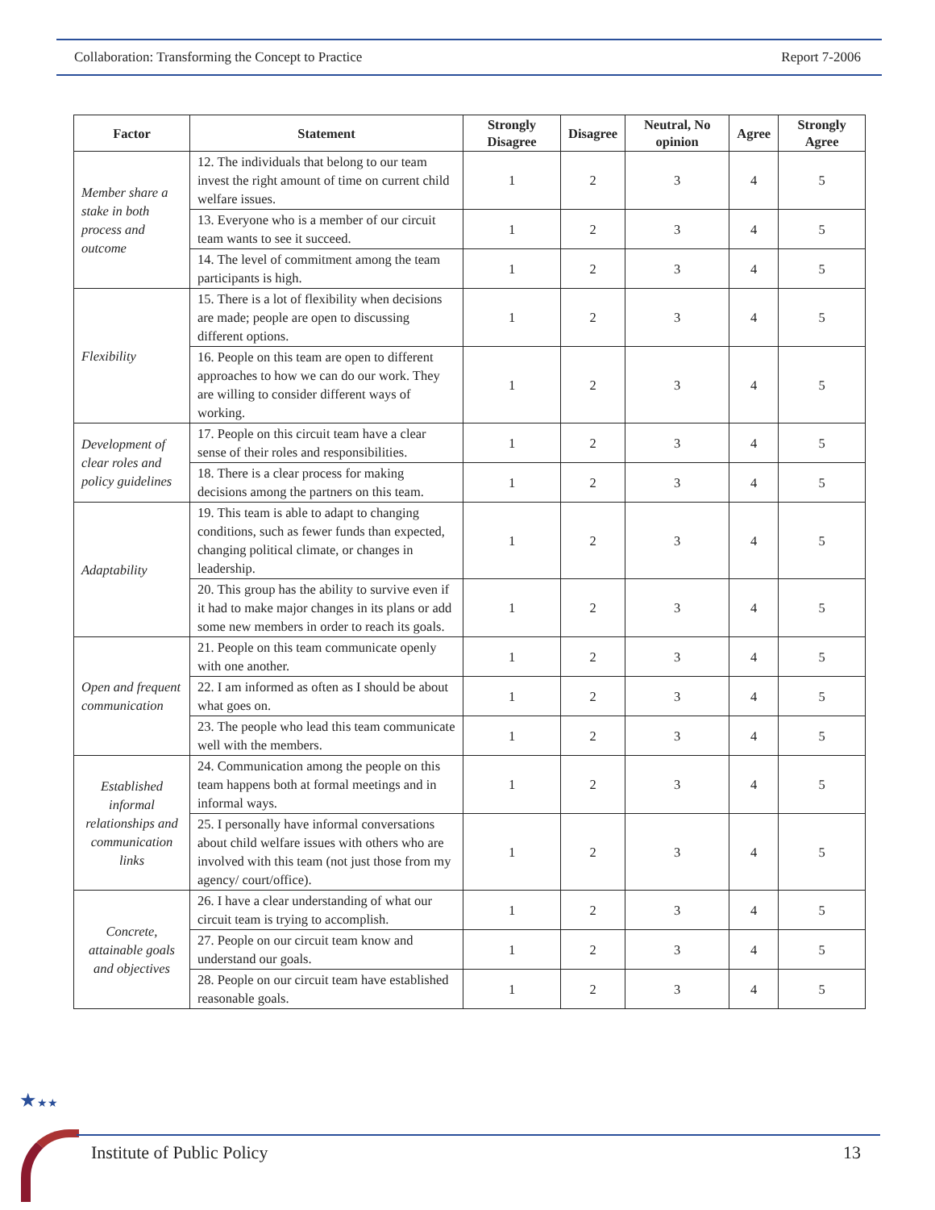Collaboration: Transforming the Concept to Practice Report 7-2006
| Factor | Statement | Strongly Disagree | Disagree | Neutral, No opinion | Agree | Strongly Agree |
| --- | --- | --- | --- | --- | --- | --- |
| Member share a stake in both process and outcome | 12. The individuals that belong to our team invest the right amount of time on current child welfare issues. | 1 | 2 | 3 | 4 | 5 |
| | 13. Everyone who is a member of our circuit team wants to see it succeed. | 1 | 2 | 3 | 4 | 5 |
| | 14. The level of commitment among the team participants is high. | 1 | 2 | 3 | 4 | 5 |
| Flexibility | 15. There is a lot of flexibility when decisions are made; people are open to discussing different options. | 1 | 2 | 3 | 4 | 5 |
| | 16. People on this team are open to different approaches to how we can do our work. They are willing to consider different ways of working. | 1 | 2 | 3 | 4 | 5 |
| Development of clear roles and policy guidelines | 17. People on this circuit team have a clear sense of their roles and responsibilities. | 1 | 2 | 3 | 4 | 5 |
| | 18. There is a clear process for making decisions among the partners on this team. | 1 | 2 | 3 | 4 | 5 |
| Adaptability | 19. This team is able to adapt to changing conditions, such as fewer funds than expected, changing political climate, or changes in leadership. | 1 | 2 | 3 | 4 | 5 |
| | 20. This group has the ability to survive even if it had to make major changes in its plans or add some new members in order to reach its goals. | 1 | 2 | 3 | 4 | 5 |
| Open and frequent communication | 21. People on this team communicate openly with one another. | 1 | 2 | 3 | 4 | 5 |
| | 22. I am informed as often as I should be about what goes on. | 1 | 2 | 3 | 4 | 5 |
| | 23. The people who lead this team communicate well with the members. | 1 | 2 | 3 | 4 | 5 |
| Established informal relationships and communication links | 24. Communication among the people on this team happens both at formal meetings and in informal ways. | 1 | 2 | 3 | 4 | 5 |
| | 25. I personally have informal conversations about child welfare issues with others who are involved with this team (not just those from my agency/ court/office). | 1 | 2 | 3 | 4 | 5 |
| Concrete, attainable goals and objectives | 26. I have a clear understanding of what our circuit team is trying to accomplish. | 1 | 2 | 3 | 4 | 5 |
| | 27. People on our circuit team know and understand our goals. | 1 | 2 | 3 | 4 | 5 |
| | 28. People on our circuit team have established reasonable goals. | 1 | 2 | 3 | 4 | 5 |
★★★
Institute of Public Policy 13